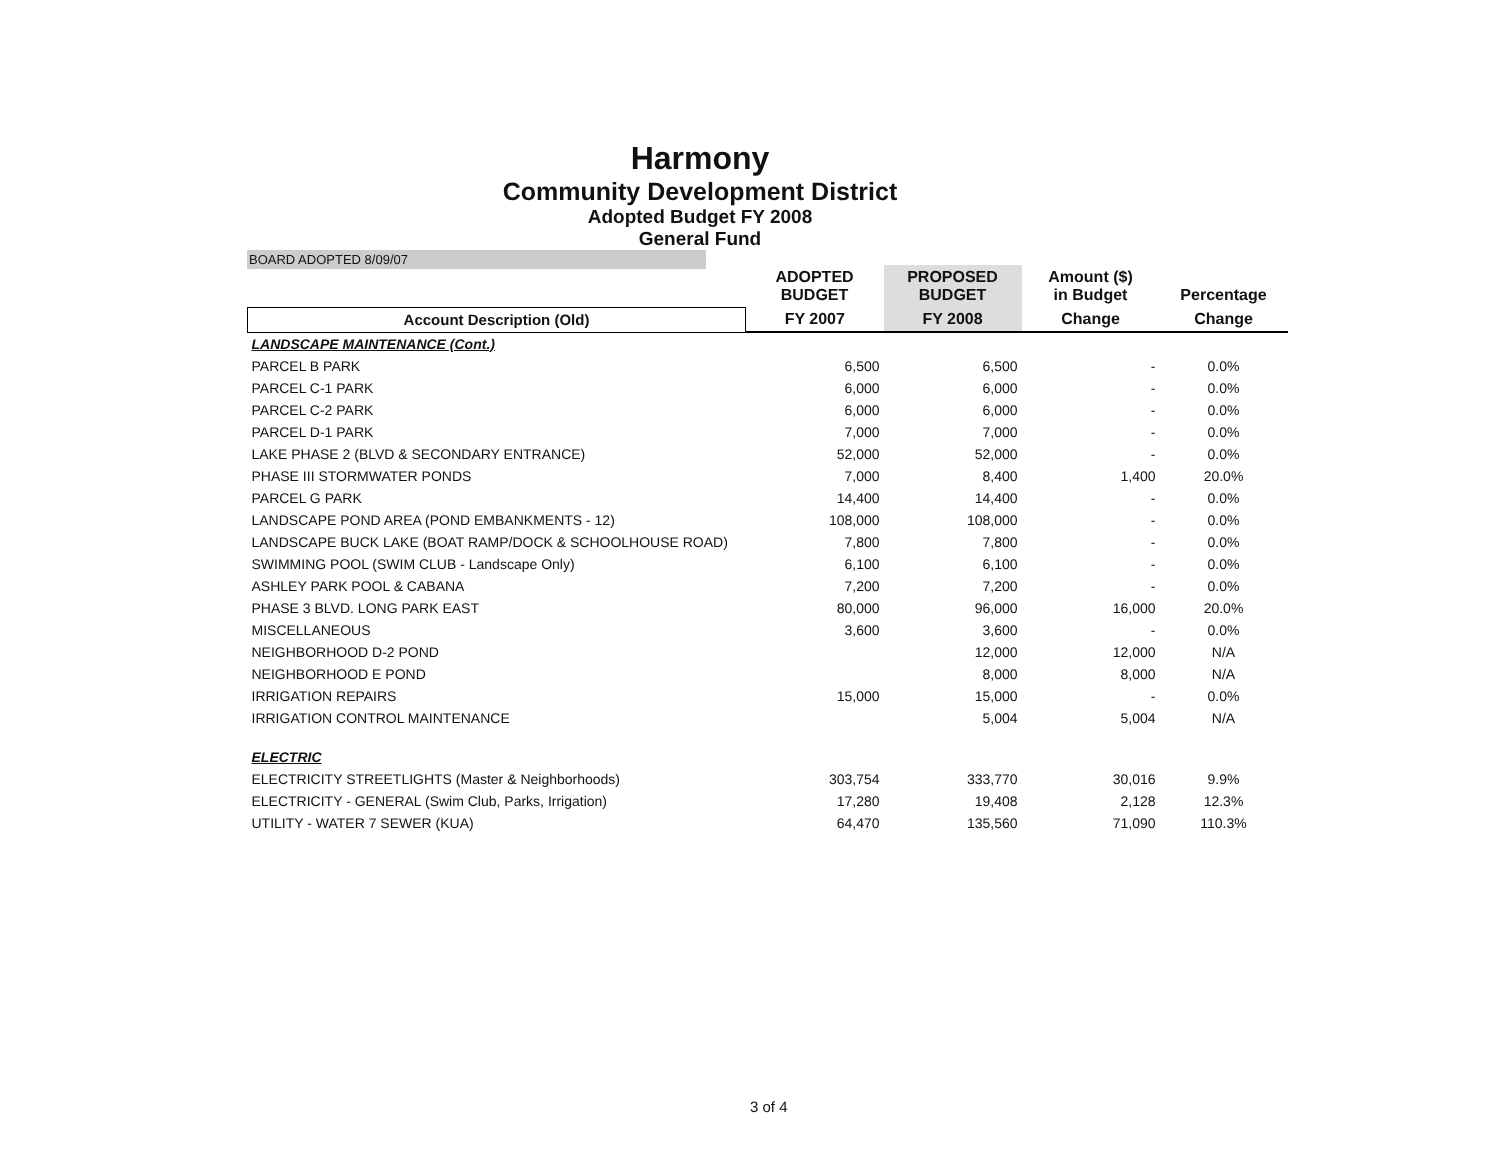Harmony
Community Development District
Adopted Budget FY 2008
General Fund
BOARD ADOPTED 8/09/07
| | ADOPTED BUDGET | PROPOSED BUDGET | Amount ($) in Budget | Percentage |
| --- | --- | --- | --- | --- |
| Account Description (Old) | FY 2007 | FY 2008 | Change | Change |
| LANDSCAPE MAINTENANCE (Cont.) | | | | |
| PARCEL B PARK | 6,500 | 6,500 | - | 0.0% |
| PARCEL C-1 PARK | 6,000 | 6,000 | - | 0.0% |
| PARCEL C-2 PARK | 6,000 | 6,000 | - | 0.0% |
| PARCEL D-1 PARK | 7,000 | 7,000 | - | 0.0% |
| LAKE PHASE 2 (BLVD & SECONDARY ENTRANCE) | 52,000 | 52,000 | - | 0.0% |
| PHASE III STORMWATER PONDS | 7,000 | 8,400 | 1,400 | 20.0% |
| PARCEL G PARK | 14,400 | 14,400 | - | 0.0% |
| LANDSCAPE POND AREA (POND EMBANKMENTS - 12) | 108,000 | 108,000 | - | 0.0% |
| LANDSCAPE BUCK LAKE (BOAT RAMP/DOCK & SCHOOLHOUSE ROAD) | 7,800 | 7,800 | - | 0.0% |
| SWIMMING POOL (SWIM CLUB - Landscape Only) | 6,100 | 6,100 | - | 0.0% |
| ASHLEY PARK POOL & CABANA | 7,200 | 7,200 | - | 0.0% |
| PHASE 3 BLVD. LONG PARK EAST | 80,000 | 96,000 | 16,000 | 20.0% |
| MISCELLANEOUS | 3,600 | 3,600 | - | 0.0% |
| NEIGHBORHOOD D-2 POND | | 12,000 | 12,000 | N/A |
| NEIGHBORHOOD E POND | | 8,000 | 8,000 | N/A |
| IRRIGATION REPAIRS | 15,000 | 15,000 | - | 0.0% |
| IRRIGATION CONTROL MAINTENANCE | | 5,004 | 5,004 | N/A |
| ELECTRIC | | | | |
| ELECTRICITY STREETLIGHTS (Master & Neighborhoods) | 303,754 | 333,770 | 30,016 | 9.9% |
| ELECTRICITY - GENERAL (Swim Club, Parks, Irrigation) | 17,280 | 19,408 | 2,128 | 12.3% |
| UTILITY - WATER 7 SEWER (KUA) | 64,470 | 135,560 | 71,090 | 110.3% |
3 of 4